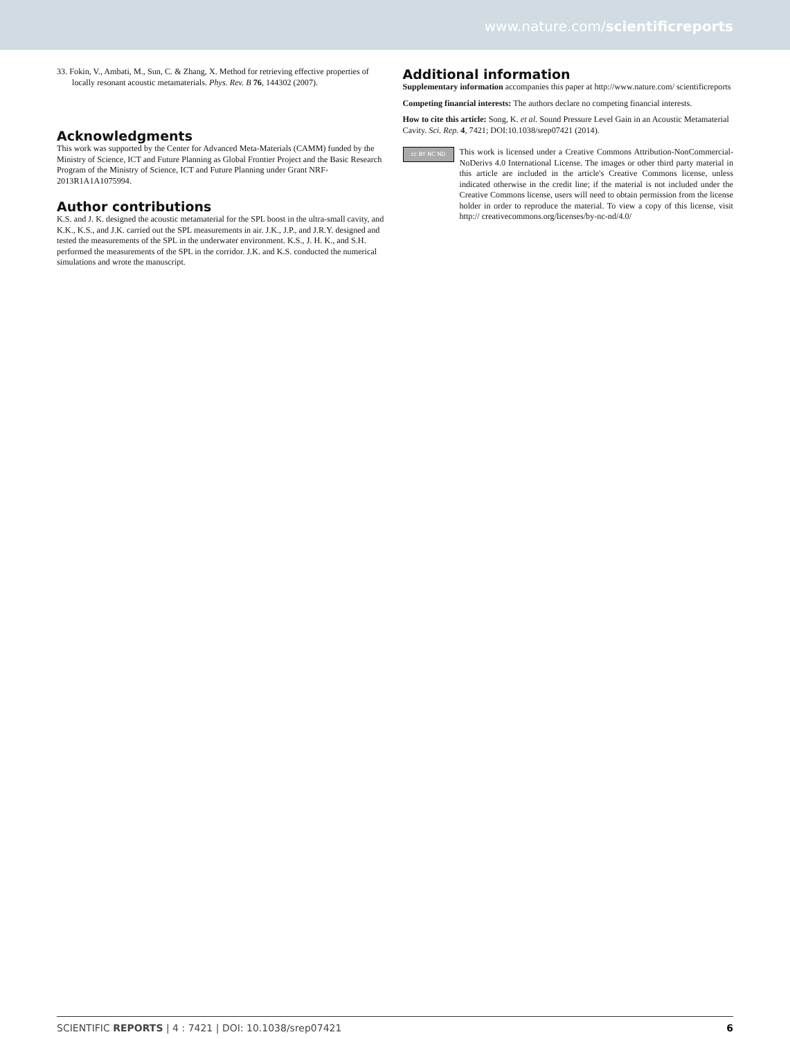www.nature.com/scientificreports
33. Fokin, V., Ambati, M., Sun, C. & Zhang, X. Method for retrieving effective properties of locally resonant acoustic metamaterials. Phys. Rev. B 76, 144302 (2007).
Acknowledgments
This work was supported by the Center for Advanced Meta-Materials (CAMM) funded by the Ministry of Science, ICT and Future Planning as Global Frontier Project and the Basic Research Program of the Ministry of Science, ICT and Future Planning under Grant NRF-2013R1A1A1075994.
Author contributions
K.S. and J. K. designed the acoustic metamaterial for the SPL boost in the ultra-small cavity, and K.K., K.S., and J.K. carried out the SPL measurements in air. J.K., J.P., and J.R.Y. designed and tested the measurements of the SPL in the underwater environment. K.S., J. H. K., and S.H. performed the measurements of the SPL in the corridor. J.K. and K.S. conducted the numerical simulations and wrote the manuscript.
Additional information
Supplementary information accompanies this paper at http://www.nature.com/ scientificreports
Competing financial interests: The authors declare no competing financial interests.
How to cite this article: Song, K. et al. Sound Pressure Level Gain in an Acoustic Metamaterial Cavity. Sci. Rep. 4, 7421; DOI:10.1038/srep07421 (2014).
cc BY NC ND
This work is licensed under a Creative Commons Attribution-NonCommercial-NoDerivs 4.0 International License. The images or other third party material in this article are included in the article's Creative Commons license, unless indicated otherwise in the credit line; if the material is not included under the Creative Commons license, users will need to obtain permission from the license holder in order to reproduce the material. To view a copy of this license, visit http:// creativecommons.org/licenses/by-nc-nd/4.0/
SCIENTIFIC REPORTS | 4 : 7421 | DOI: 10.1038/srep07421 6